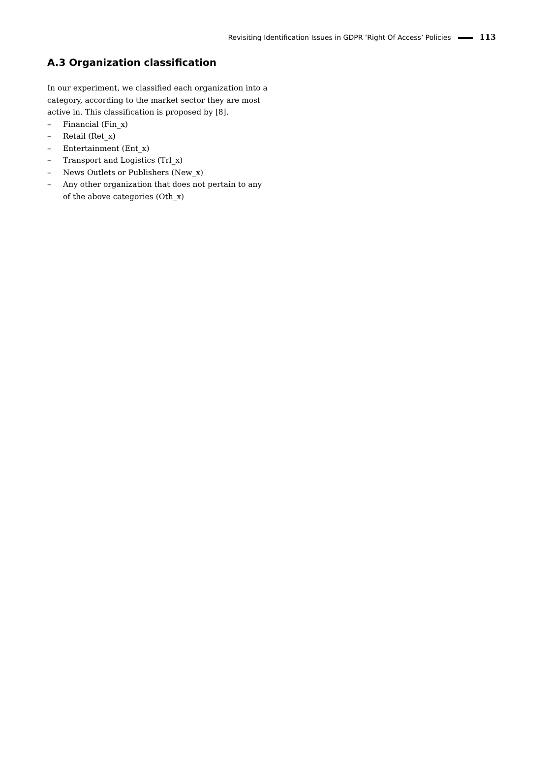Revisiting Identification Issues in GDPR ‘Right Of Access’ Policies 113
A.3 Organization classification
In our experiment, we classified each organization into a category, according to the market sector they are most active in. This classification is proposed by [8].
– Financial (Fin_x)
– Retail (Ret_x)
– Entertainment (Ent_x)
– Transport and Logistics (Trl_x)
– News Outlets or Publishers (New_x)
– Any other organization that does not pertain to any of the above categories (Oth_x)